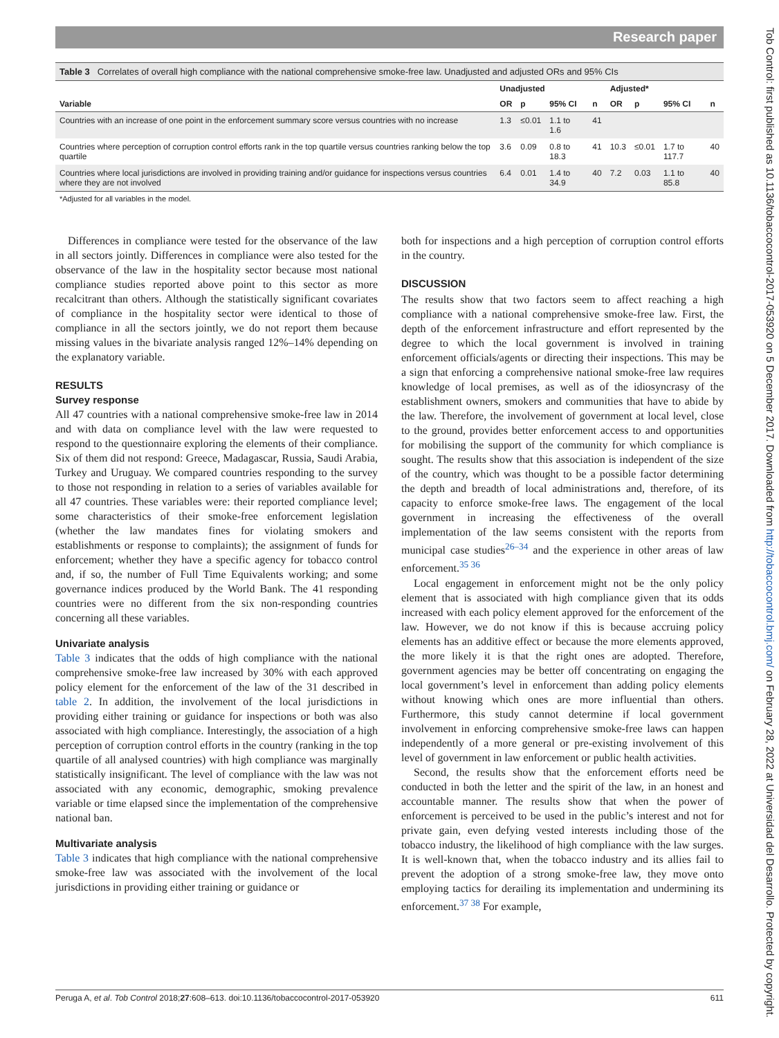Research paper
Table 3 Correlates of overall high compliance with the national comprehensive smoke-free law. Unadjusted and adjusted ORs and 95% CIs
| | Unadjusted | | | | Adjusted* | | | |
| --- | --- | --- | --- | --- | --- | --- | --- | --- |
| Variable | OR | p | 95% CI | n | OR | p | 95% CI | n |
| Countries with an increase of one point in the enforcement summary score versus countries with no increase | 1.3 | ≤0.01 | 1.1 to 1.6 | 41 | | | | |
| Countries where perception of corruption control efforts rank in the top quartile versus countries ranking below the top quartile | 3.6 | 0.09 | 0.8 to 18.3 | 41 | 10.3 | ≤0.01 | 1.7 to 117.7 | 40 |
| Countries where local jurisdictions are involved in providing training and/or guidance for inspections versus countries where they are not involved | 6.4 | 0.01 | 1.4 to 34.9 | 40 | 7.2 | 0.03 | 1.1 to 85.8 | 40 |
*Adjusted for all variables in the model.
Differences in compliance were tested for the observance of the law in all sectors jointly. Differences in compliance were also tested for the observance of the law in the hospitality sector because most national compliance studies reported above point to this sector as more recalcitrant than others. Although the statistically significant covariates of compliance in the hospitality sector were identical to those of compliance in all the sectors jointly, we do not report them because missing values in the bivariate analysis ranged 12%–14% depending on the explanatory variable.
RESULTS
Survey response
All 47 countries with a national comprehensive smoke-free law in 2014 and with data on compliance level with the law were requested to respond to the questionnaire exploring the elements of their compliance. Six of them did not respond: Greece, Madagascar, Russia, Saudi Arabia, Turkey and Uruguay. We compared countries responding to the survey to those not responding in relation to a series of variables available for all 47 countries. These variables were: their reported compliance level; some characteristics of their smoke-free enforcement legislation (whether the law mandates fines for violating smokers and establishments or response to complaints); the assignment of funds for enforcement; whether they have a specific agency for tobacco control and, if so, the number of Full Time Equivalents working; and some governance indices produced by the World Bank. The 41 responding countries were no different from the six non-responding countries concerning all these variables.
Univariate analysis
Table 3 indicates that the odds of high compliance with the national comprehensive smoke-free law increased by 30% with each approved policy element for the enforcement of the law of the 31 described in table 2. In addition, the involvement of the local jurisdictions in providing either training or guidance for inspections or both was also associated with high compliance. Interestingly, the association of a high perception of corruption control efforts in the country (ranking in the top quartile of all analysed countries) with high compliance was marginally statistically insignificant. The level of compliance with the law was not associated with any economic, demographic, smoking prevalence variable or time elapsed since the implementation of the comprehensive national ban.
Multivariate analysis
Table 3 indicates that high compliance with the national comprehensive smoke-free law was associated with the involvement of the local jurisdictions in providing either training or guidance or
both for inspections and a high perception of corruption control efforts in the country.
DISCUSSION
The results show that two factors seem to affect reaching a high compliance with a national comprehensive smoke-free law. First, the depth of the enforcement infrastructure and effort represented by the degree to which the local government is involved in training enforcement officials/agents or directing their inspections. This may be a sign that enforcing a comprehensive national smoke-free law requires knowledge of local premises, as well as of the idiosyncrasy of the establishment owners, smokers and communities that have to abide by the law. Therefore, the involvement of government at local level, close to the ground, provides better enforcement access to and opportunities for mobilising the support of the community for which compliance is sought. The results show that this association is independent of the size of the country, which was thought to be a possible factor determining the depth and breadth of local administrations and, therefore, of its capacity to enforce smoke-free laws. The engagement of the local government in increasing the effectiveness of the overall implementation of the law seems consistent with the reports from municipal case studies<sup>26–34</sup> and the experience in other areas of law enforcement.<sup>35 36</sup>
Local engagement in enforcement might not be the only policy element that is associated with high compliance given that its odds increased with each policy element approved for the enforcement of the law. However, we do not know if this is because accruing policy elements has an additive effect or because the more elements approved, the more likely it is that the right ones are adopted. Therefore, government agencies may be better off concentrating on engaging the local government’s level in enforcement than adding policy elements without knowing which ones are more influential than others. Furthermore, this study cannot determine if local government involvement in enforcing comprehensive smoke-free laws can happen independently of a more general or pre-existing involvement of this level of government in law enforcement or public health activities.
Second, the results show that the enforcement efforts need be conducted in both the letter and the spirit of the law, in an honest and accountable manner. The results show that when the power of enforcement is perceived to be used in the public’s interest and not for private gain, even defying vested interests including those of the tobacco industry, the likelihood of high compliance with the law surges. It is well-known that, when the tobacco industry and its allies fail to prevent the adoption of a strong smoke-free law, they move onto employing tactics for derailing its implementation and undermining its enforcement.<sup>37 38</sup> For example,
Peruga A, et al. Tob Control 2018;27:608–613. doi:10.1136/tobaccocontrol-2017-053920 611
Tob Control: first published as 10.1136/tobaccocontrol-2017-053920 on 5 December 2017. Downloaded from http://tobaccocontrol.bmj.com/ on February 28, 2022 at Universidad del Desarrollo. Protected by copyright.